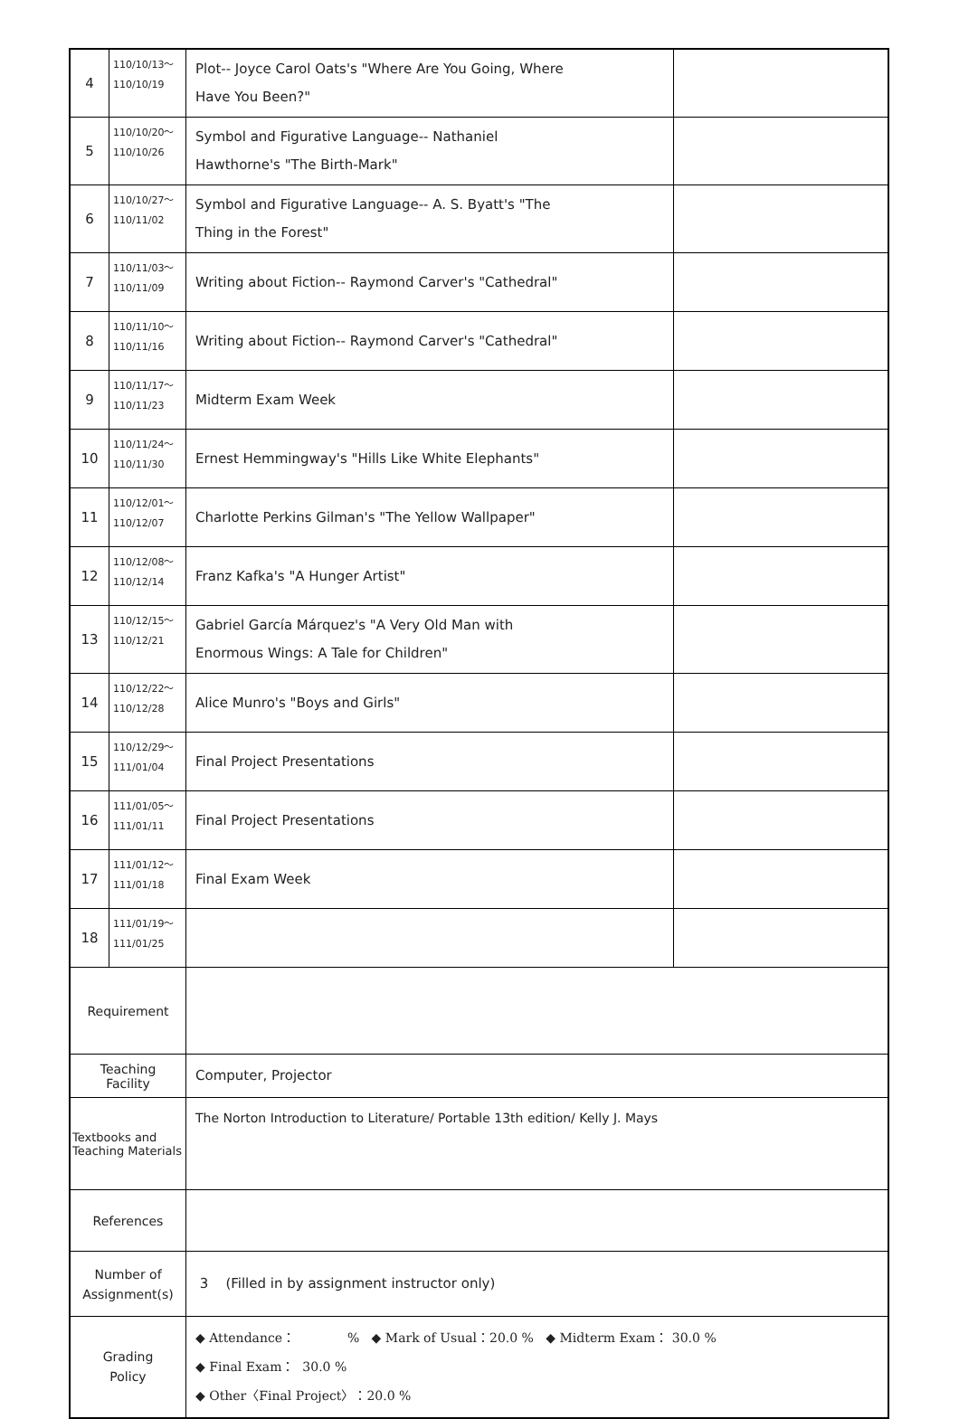| 4 | 110/10/13～ 110/10/19 | Plot-- Joyce Carol Oats's "Where Are You Going, Where Have You Been?" | |
| 5 | 110/10/20～ 110/10/26 | Symbol and Figurative Language-- Nathaniel Hawthorne's "The Birth-Mark" | |
| 6 | 110/10/27～ 110/11/02 | Symbol and Figurative Language-- A. S. Byatt's "The Thing in the Forest" | |
| 7 | 110/11/03～ 110/11/09 | Writing about Fiction-- Raymond Carver's "Cathedral" | |
| 8 | 110/11/10～ 110/11/16 | Writing about Fiction-- Raymond Carver's "Cathedral" | |
| 9 | 110/11/17～ 110/11/23 | Midterm Exam Week | |
| 10 | 110/11/24～ 110/11/30 | Ernest Hemmingway's "Hills Like White Elephants" | |
| 11 | 110/12/01～ 110/12/07 | Charlotte Perkins Gilman's "The Yellow Wallpaper" | |
| 12 | 110/12/08～ 110/12/14 | Franz Kafka's "A Hunger Artist" | |
| 13 | 110/12/15～ 110/12/21 | Gabriel García Márquez's "A Very Old Man with Enormous Wings: A Tale for Children" | |
| 14 | 110/12/22～ 110/12/28 | Alice Munro's "Boys and Girls" | |
| 15 | 110/12/29～ 111/01/04 | Final Project Presentations | |
| 16 | 111/01/05～ 111/01/11 | Final Project Presentations | |
| 17 | 111/01/12～ 111/01/18 | Final Exam Week | |
| 18 | 111/01/19～ 111/01/25 | | |
| Requirement | | | |
| Teaching Facility | | Computer, Projector | |
| Textbooks and Teaching Materials | | The Norton Introduction to Literature/ Portable 13th edition/ Kelly J. Mays | |
| References | | | |
| Number of Assignment(s) | | 3 (Filled in by assignment instructor only) | |
| Grading Policy | | ◆ Attendance： % ◆ Mark of Usual：20.0 % ◆ Midterm Exam： 30.0 % ◆ Final Exam： 30.0 % ◆ Other〈Final Project〉：20.0 % | |